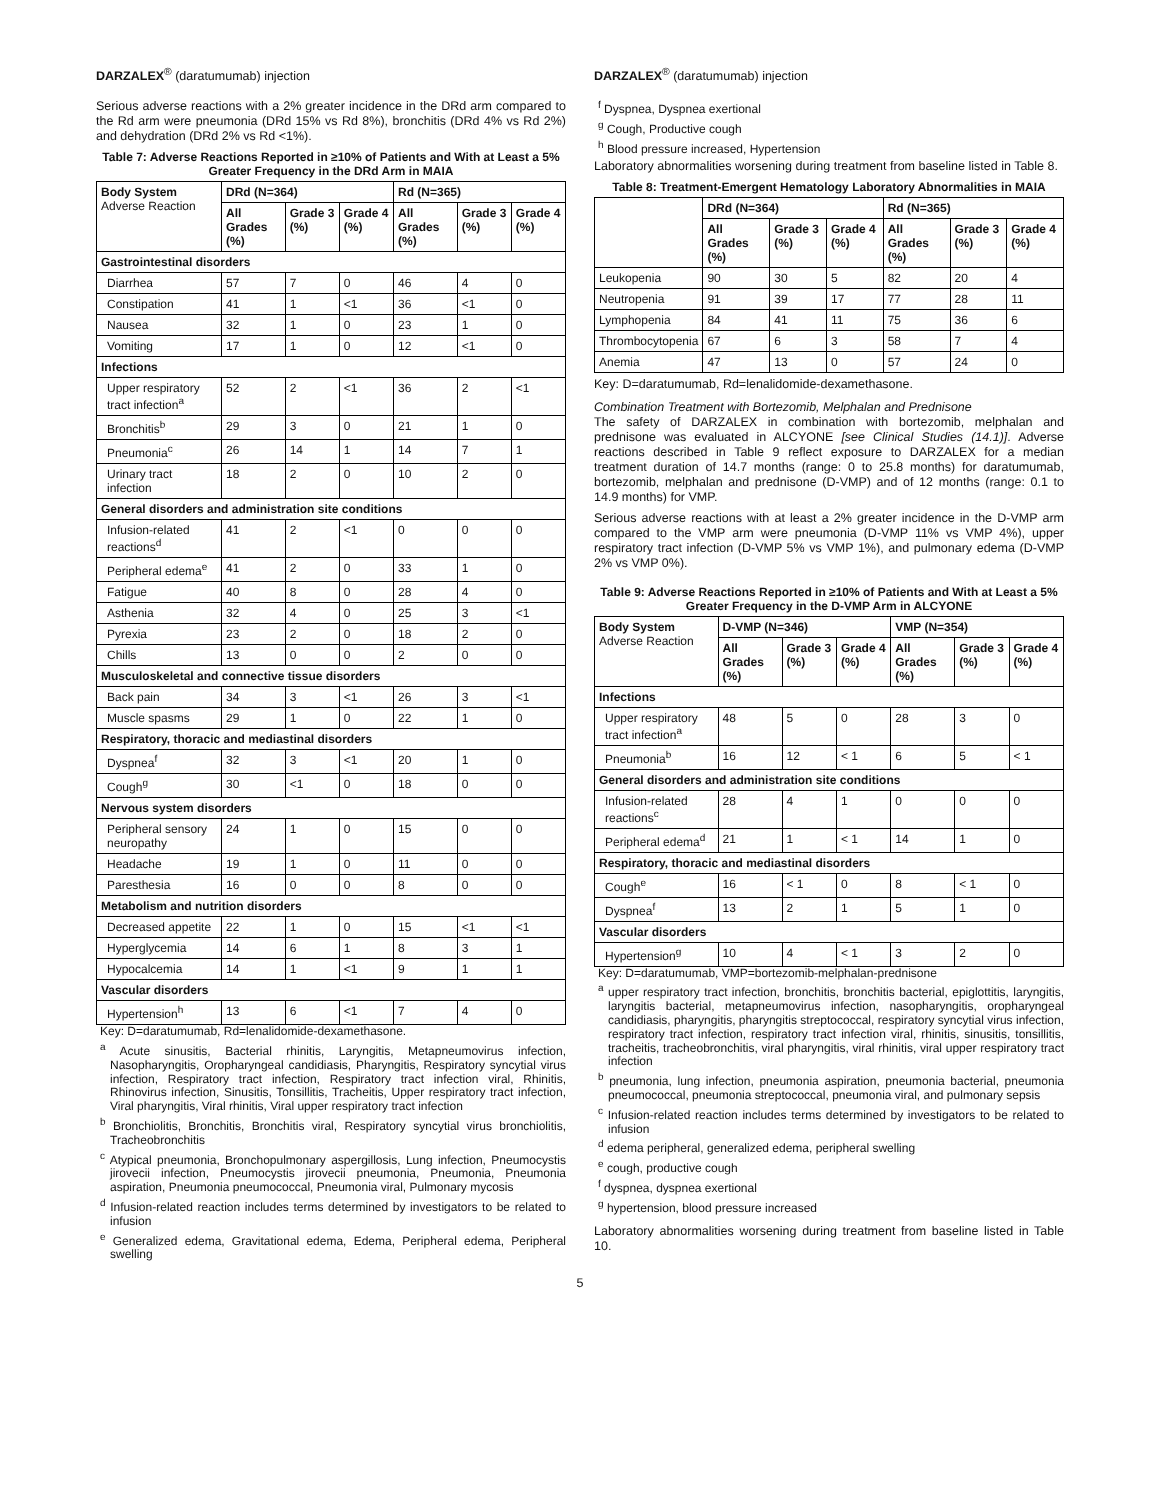DARZALEX<sup>®</sup> (daratumumab) injection
Serious adverse reactions with a 2% greater incidence in the DRd arm compared to the Rd arm were pneumonia (DRd 15% vs Rd 8%), bronchitis (DRd 4% vs Rd 2%) and dehydration (DRd 2% vs Rd <1%).
Table 7: Adverse Reactions Reported in ≥10% of Patients and With at Least a 5% Greater Frequency in the DRd Arm in MAIA
| Body System Adverse Reaction | DRd (N=364) | | | Rd (N=365) | | |
| --- | --- | --- | --- | --- | --- | --- |
| | All Grades (%) | Grade 3 (%) | Grade 4 (%) | All Grades (%) | Grade 3 (%) | Grade 4 (%) |
| Gastrointestinal disorders | | | | | | |
| Diarrhea | 57 | 7 | 0 | 46 | 4 | 0 |
| Constipation | 41 | 1 | <1 | 36 | <1 | 0 |
| Nausea | 32 | 1 | 0 | 23 | 1 | 0 |
| Vomiting | 17 | 1 | 0 | 12 | <1 | 0 |
| Infections | | | | | | |
| Upper respiratory tract infection<sup>a</sup> | 52 | 2 | <1 | 36 | 2 | <1 |
| Bronchitis<sup>b</sup> | 29 | 3 | 0 | 21 | 1 | 0 |
| Pneumonia<sup>c</sup> | 26 | 14 | 1 | 14 | 7 | 1 |
| Urinary tract infection | 18 | 2 | 0 | 10 | 2 | 0 |
| General disorders and administration site conditions | | | | | | |
| Infusion-related reactions<sup>d</sup> | 41 | 2 | <1 | 0 | 0 | 0 |
| Peripheral edema<sup>e</sup> | 41 | 2 | 0 | 33 | 1 | 0 |
| Fatigue | 40 | 8 | 0 | 28 | 4 | 0 |
| Asthenia | 32 | 4 | 0 | 25 | 3 | <1 |
| Pyrexia | 23 | 2 | 0 | 18 | 2 | 0 |
| Chills | 13 | 0 | 0 | 2 | 0 | 0 |
| Musculoskeletal and connective tissue disorders | | | | | | |
| Back pain | 34 | 3 | <1 | 26 | 3 | <1 |
| Muscle spasms | 29 | 1 | 0 | 22 | 1 | 0 |
| Respiratory, thoracic and mediastinal disorders | | | | | | |
| Dyspnea<sup>f</sup> | 32 | 3 | <1 | 20 | 1 | 0 |
| Cough<sup>g</sup> | 30 | <1 | 0 | 18 | 0 | 0 |
| Nervous system disorders | | | | | | |
| Peripheral sensory neuropathy | 24 | 1 | 0 | 15 | 0 | 0 |
| Headache | 19 | 1 | 0 | 11 | 0 | 0 |
| Paresthesia | 16 | 0 | 0 | 8 | 0 | 0 |
| Metabolism and nutrition disorders | | | | | | |
| Decreased appetite | 22 | 1 | 0 | 15 | <1 | <1 |
| Hyperglycemia | 14 | 6 | 1 | 8 | 3 | 1 |
| Hypocalcemia | 14 | 1 | <1 | 9 | 1 | 1 |
| Vascular disorders | | | | | | |
| Hypertension<sup>h</sup> | 13 | 6 | <1 | 7 | 4 | 0 |
Key: D=daratumumab, Rd=lenalidomide-dexamethasone.
<sup>a</sup> Acute sinusitis, Bacterial rhinitis, Laryngitis, Metapneumovirus infection, Nasopharyngitis, Oropharyngeal candidiasis, Pharyngitis, Respiratory syncytial virus infection, Respiratory tract infection, Respiratory tract infection viral, Rhinitis, Rhinovirus infection, Sinusitis, Tonsillitis, Tracheitis, Upper respiratory tract infection, Viral pharyngitis, Viral rhinitis, Viral upper respiratory tract infection
<sup>b</sup> Bronchiolitis, Bronchitis, Bronchitis viral, Respiratory syncytial virus bronchiolitis, Tracheobronchitis
<sup>c</sup> Atypical pneumonia, Bronchopulmonary aspergillosis, Lung infection, Pneumocystis jirovecii infection, Pneumocystis jirovecii pneumonia, Pneumonia, Pneumonia aspiration, Pneumonia pneumococcal, Pneumonia viral, Pulmonary mycosis
<sup>d</sup> Infusion-related reaction includes terms determined by investigators to be related to infusion
<sup>e</sup> Generalized edema, Gravitational edema, Edema, Peripheral edema, Peripheral swelling
DARZALEX<sup>®</sup> (daratumumab) injection
<sup>f</sup> Dyspnea, Dyspnea exertional
<sup>g</sup> Cough, Productive cough
<sup>h</sup> Blood pressure increased, Hypertension
Laboratory abnormalities worsening during treatment from baseline listed in Table 8.
Table 8: Treatment-Emergent Hematology Laboratory Abnormalities in MAIA
| | DRd (N=364) | | | Rd (N=365) | | |
| --- | --- | --- | --- | --- | --- | --- |
| | All Grades (%) | Grade 3 (%) | Grade 4 (%) | All Grades (%) | Grade 3 (%) | Grade 4 (%) |
| Leukopenia | 90 | 30 | 5 | 82 | 20 | 4 |
| Neutropenia | 91 | 39 | 17 | 77 | 28 | 11 |
| Lymphopenia | 84 | 41 | 11 | 75 | 36 | 6 |
| Thrombocytopenia | 67 | 6 | 3 | 58 | 7 | 4 |
| Anemia | 47 | 13 | 0 | 57 | 24 | 0 |
Key: D=daratumumab, Rd=lenalidomide-dexamethasone.
Combination Treatment with Bortezomib, Melphalan and Prednisone
The safety of DARZALEX in combination with bortezomib, melphalan and prednisone was evaluated in ALCYONE [see Clinical Studies (14.1)]. Adverse reactions described in Table 9 reflect exposure to DARZALEX for a median treatment duration of 14.7 months (range: 0 to 25.8 months) for daratumumab, bortezomib, melphalan and prednisone (D-VMP) and of 12 months (range: 0.1 to 14.9 months) for VMP.
Serious adverse reactions with at least a 2% greater incidence in the D-VMP arm compared to the VMP arm were pneumonia (D-VMP 11% vs VMP 4%), upper respiratory tract infection (D-VMP 5% vs VMP 1%), and pulmonary edema (D-VMP 2% vs VMP 0%).
Table 9: Adverse Reactions Reported in ≥10% of Patients and With at Least a 5% Greater Frequency in the D-VMP Arm in ALCYONE
| Body System Adverse Reaction | D-VMP (N=346) | | | VMP (N=354) | | |
| --- | --- | --- | --- | --- | --- | --- |
| | All Grades (%) | Grade 3 (%) | Grade 4 (%) | All Grades (%) | Grade 3 (%) | Grade 4 (%) |
| Infections | | | | | | |
| Upper respiratory tract infection<sup>a</sup> | 48 | 5 | 0 | 28 | 3 | 0 |
| Pneumonia<sup>b</sup> | 16 | 12 | < 1 | 6 | 5 | < 1 |
| General disorders and administration site conditions | | | | | | |
| Infusion-related reactions<sup>c</sup> | 28 | 4 | 1 | 0 | 0 | 0 |
| Peripheral edema<sup>d</sup> | 21 | 1 | < 1 | 14 | 1 | 0 |
| Respiratory, thoracic and mediastinal disorders | | | | | | |
| Cough<sup>e</sup> | 16 | < 1 | 0 | 8 | < 1 | 0 |
| Dyspnea<sup>f</sup> | 13 | 2 | 1 | 5 | 1 | 0 |
| Vascular disorders | | | | | | |
| Hypertension<sup>g</sup> | 10 | 4 | < 1 | 3 | 2 | 0 |
Key: D=daratumumab, VMP=bortezomib-melphalan-prednisone
<sup>a</sup> upper respiratory tract infection, bronchitis, bronchitis bacterial, epiglottitis, laryngitis, laryngitis bacterial, metapneumovirus infection, nasopharyngitis, oropharyngeal candidiasis, pharyngitis, pharyngitis streptococcal, respiratory syncytial virus infection, respiratory tract infection, respiratory tract infection viral, rhinitis, sinusitis, tonsillitis, tracheitis, tracheobronchitis, viral pharyngitis, viral rhinitis, viral upper respiratory tract infection
<sup>b</sup> pneumonia, lung infection, pneumonia aspiration, pneumonia bacterial, pneumonia pneumococcal, pneumonia streptococcal, pneumonia viral, and pulmonary sepsis
<sup>c</sup> Infusion-related reaction includes terms determined by investigators to be related to infusion
<sup>d</sup> edema peripheral, generalized edema, peripheral swelling
<sup>e</sup> cough, productive cough
<sup>f</sup> dyspnea, dyspnea exertional
<sup>g</sup> hypertension, blood pressure increased
Laboratory abnormalities worsening during treatment from baseline listed in Table 10.
5